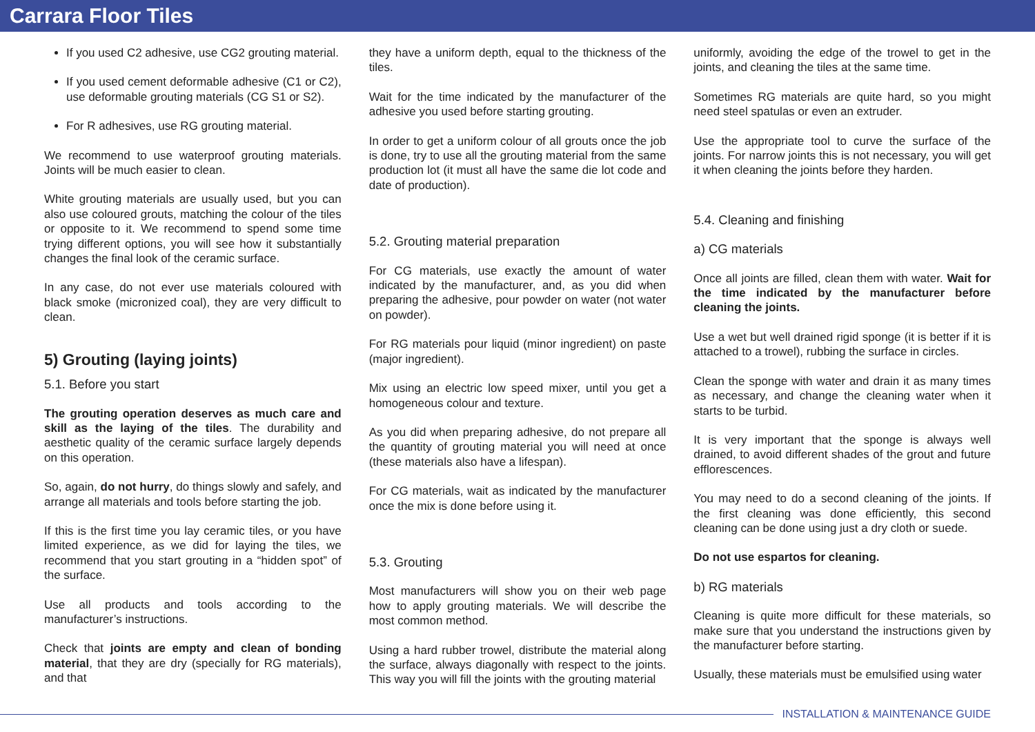Carrara Floor Tiles
If you used C2 adhesive, use CG2 grouting material.
If you used cement deformable adhesive (C1 or C2), use deformable grouting materials (CG S1 or S2).
For R adhesives, use RG grouting material.
We recommend to use waterproof grouting materials. Joints will be much easier to clean.
White grouting materials are usually used, but you can also use coloured grouts, matching the colour of the tiles or opposite to it. We recommend to spend some time trying different options, you will see how it substantially changes the final look of the ceramic surface.
In any case, do not ever use materials coloured with black smoke (micronized coal), they are very difficult to clean.
5) Grouting (laying joints)
5.1. Before you start
The grouting operation deserves as much care and skill as the laying of the tiles. The durability and aesthetic quality of the ceramic surface largely depends on this operation.
So, again, do not hurry, do things slowly and safely, and arrange all materials and tools before starting the job.
If this is the first time you lay ceramic tiles, or you have limited experience, as we did for laying the tiles, we recommend that you start grouting in a “hidden spot” of the surface.
Use all products and tools according to the manufacturer’s instructions.
Check that joints are empty and clean of bonding material, that they are dry (specially for RG materials), and that
they have a uniform depth, equal to the thickness of the tiles.
Wait for the time indicated by the manufacturer of the adhesive you used before starting grouting.
In order to get a uniform colour of all grouts once the job is done, try to use all the grouting material from the same production lot (it must all have the same die lot code and date of production).
5.2. Grouting material preparation
For CG materials, use exactly the amount of water indicated by the manufacturer, and, as you did when preparing the adhesive, pour powder on water (not water on powder).
For RG materials pour liquid (minor ingredient) on paste (major ingredient).
Mix using an electric low speed mixer, until you get a homogeneous colour and texture.
As you did when preparing adhesive, do not prepare all the quantity of grouting material you will need at once (these materials also have a lifespan).
For CG materials, wait as indicated by the manufacturer once the mix is done before using it.
5.3. Grouting
Most manufacturers will show you on their web page how to apply grouting materials. We will describe the most common method.
Using a hard rubber trowel, distribute the material along the surface, always diagonally with respect to the joints. This way you will fill the joints with the grouting material
uniformly, avoiding the edge of the trowel to get in the joints, and cleaning the tiles at the same time.
Sometimes RG materials are quite hard, so you might need steel spatulas or even an extruder.
Use the appropriate tool to curve the surface of the joints. For narrow joints this is not necessary, you will get it when cleaning the joints before they harden.
5.4. Cleaning and finishing
a) CG materials
Once all joints are filled, clean them with water. Wait for the time indicated by the manufacturer before cleaning the joints.
Use a wet but well drained rigid sponge (it is better if it is attached to a trowel), rubbing the surface in circles.
Clean the sponge with water and drain it as many times as necessary, and change the cleaning water when it starts to be turbid.
It is very important that the sponge is always well drained, to avoid different shades of the grout and future efflorescences.
You may need to do a second cleaning of the joints. If the first cleaning was done efficiently, this second cleaning can be done using just a dry cloth or suede.
Do not use espartos for cleaning.
b) RG materials
Cleaning is quite more difficult for these materials, so make sure that you understand the instructions given by the manufacturer before starting.
Usually, these materials must be emulsified using water
INSTALLATION & MAINTENANCE GUIDE